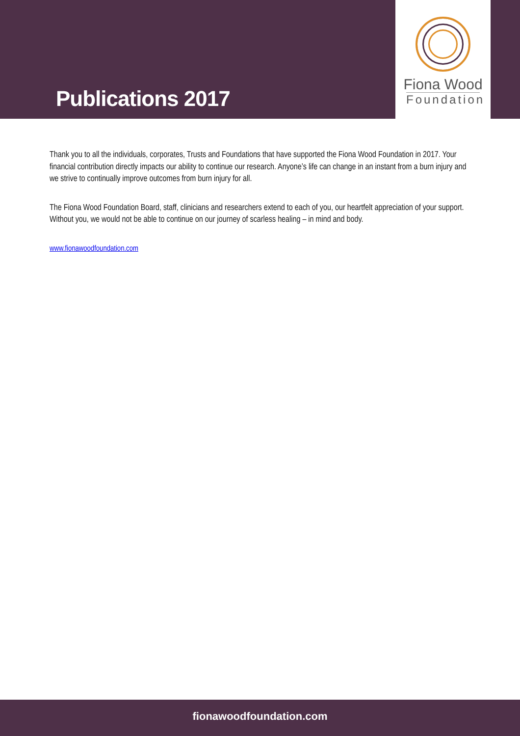Publications 2017
Fiona Wood
Foundation
Thank you to all the individuals, corporates, Trusts and Foundations that have supported the Fiona Wood Foundation in 2017. Your financial contribution directly impacts our ability to continue our research. Anyone’s life can change in an instant from a burn injury and we strive to continually improve outcomes from burn injury for all.
The Fiona Wood Foundation Board, staff, clinicians and researchers extend to each of you, our heartfelt appreciation of your support. Without you, we would not be able to continue on our journey of scarless healing – in mind and body.
www.fionawoodfoundation.com
fionawoodfoundation.com